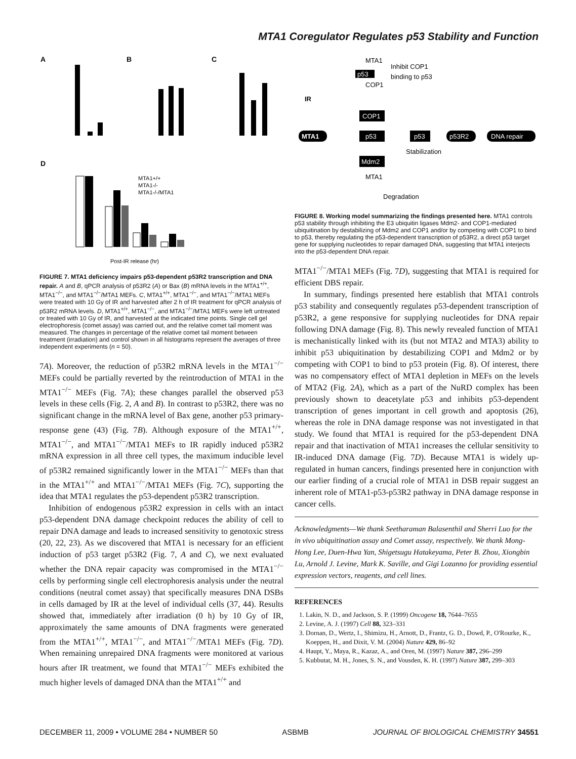MTA1 Coregulator Regulates p53 Stability and Function
A
B
C
D
MTA1+/+
MTA1-/-
MTA1-/-/MTA1
Post-IR release (hr)
FIGURE 7. MTA1 deficiency impairs p53-dependent p53R2 transcription and DNA repair. A and B, qPCR analysis of p53R2 (A) or Bax (B) mRNA levels in the MTA1<sup>+/+</sup>, MTA1<sup>−/−</sup>, and MTA1<sup>−/−</sup>/MTA1 MEFs. C, MTA1<sup>+/+</sup>, MTA1<sup>−/−</sup>, and MTA1<sup>−/−</sup>/MTA1 MEFs were treated with 10 Gy of IR and harvested after 2 h of IR treatment for qPCR analysis of p53R2 mRNA levels. D, MTA1<sup>+/+</sup>, MTA1<sup>−/−</sup>, and MTA1<sup>−/−</sup>/MTA1 MEFs were left untreated or treated with 10 Gy of IR, and harvested at the indicated time points. Single cell gel electrophoresis (comet assay) was carried out, and the relative comet tail moment was measured. The changes in percentage of the relative comet tail moment between treatment (irradiation) and control shown in all histograms represent the averages of three independent experiments (n = 50).
7A). Moreover, the reduction of p53R2 mRNA levels in the MTA1<sup>−/−</sup> MEFs could be partially reverted by the reintroduction of MTA1 in the MTA1<sup>−/−</sup> MEFs (Fig. 7A); these changes parallel the observed p53 levels in these cells (Fig. 2, A and B). In contrast to p53R2, there was no significant change in the mRNA level of Bax gene, another p53 primary-response gene (43) (Fig. 7B). Although exposure of the MTA1<sup>+/+</sup>, MTA1<sup>−/−</sup>, and MTA1<sup>−/−</sup>/MTA1 MEFs to IR rapidly induced p53R2 mRNA expression in all three cell types, the maximum inducible level of p53R2 remained significantly lower in the MTA1<sup>−/−</sup> MEFs than that in the MTA1<sup>+/+</sup> and MTA1<sup>−/−</sup>/MTA1 MEFs (Fig. 7C), supporting the idea that MTA1 regulates the p53-dependent p53R2 transcription.
Inhibition of endogenous p53R2 expression in cells with an intact p53-dependent DNA damage checkpoint reduces the ability of cell to repair DNA damage and leads to increased sensitivity to genotoxic stress (20, 22, 23). As we discovered that MTA1 is necessary for an efficient induction of p53 target p53R2 (Fig. 7, A and C), we next evaluated whether the DNA repair capacity was compromised in the MTA1<sup>−/−</sup> cells by performing single cell electrophoresis analysis under the neutral conditions (neutral comet assay) that specifically measures DNA DSBs in cells damaged by IR at the level of individual cells (37, 44). Results showed that, immediately after irradiation (0 h) by 10 Gy of IR, approximately the same amounts of DNA fragments were generated from the MTA1<sup>+/+</sup>, MTA1<sup>−/−</sup>, and MTA1<sup>−/−</sup>/MTA1 MEFs (Fig. 7D). When remaining unrepaired DNA fragments were monitored at various hours after IR treatment, we found that MTA1<sup>−/−</sup> MEFs exhibited the much higher levels of damaged DNA than the MTA1<sup>+/+</sup> and
MTA1
Inhibit COP1
binding to p53
p53
COP1
IR
COP1
MTA1
p53
p53
p53R2
DNA repair
Stabilization
Mdm2
MTA1
Degradation
FIGURE 8. Working model summarizing the findings presented here. MTA1 controls p53 stability through inhibiting the E3 ubiquitin ligases Mdm2- and COP1-mediated ubiquitination by destabilizing of Mdm2 and COP1 and/or by competing with COP1 to bind to p53, thereby regulating the p53-dependent transcription of p53R2, a direct p53 target gene for supplying nucleotides to repair damaged DNA, suggesting that MTA1 interjects into the p53-dependent DNA repair.
MTA1<sup>−/−</sup>/MTA1 MEFs (Fig. 7D), suggesting that MTA1 is required for efficient DBS repair.
In summary, findings presented here establish that MTA1 controls p53 stability and consequently regulates p53-dependent transcription of p53R2, a gene responsive for supplying nucleotides for DNA repair following DNA damage (Fig. 8). This newly revealed function of MTA1 is mechanistically linked with its (but not MTA2 and MTA3) ability to inhibit p53 ubiquitination by destabilizing COP1 and Mdm2 or by competing with COP1 to bind to p53 protein (Fig. 8). Of interest, there was no compensatory effect of MTA1 depletion in MEFs on the levels of MTA2 (Fig. 2A), which as a part of the NuRD complex has been previously shown to deacetylate p53 and inhibits p53-dependent transcription of genes important in cell growth and apoptosis (26), whereas the role in DNA damage response was not investigated in that study. We found that MTA1 is required for the p53-dependent DNA repair and that inactivation of MTA1 increases the cellular sensitivity to IR-induced DNA damage (Fig. 7D). Because MTA1 is widely up-regulated in human cancers, findings presented here in conjunction with our earlier finding of a crucial role of MTA1 in DSB repair suggest an inherent role of MTA1-p53-p53R2 pathway in DNA damage response in cancer cells.
Acknowledgments—We thank Seetharaman Balasenthil and Sherri Luo for the in vivo ubiquitination assay and Comet assay, respectively. We thank Mong-Hong Lee, Duen-Hwa Yan, Shigetsugu Hatakeyama, Peter B. Zhou, Xiongbin Lu, Arnold J. Levine, Mark K. Saville, and Gigi Lozanno for providing essential expression vectors, reagents, and cell lines.
REFERENCES
1. Lakin, N. D., and Jackson, S. P. (1999) Oncogene 18, 7644–7655
2. Levine, A. J. (1997) Cell 88, 323–331
3. Dornan, D., Wertz, I., Shimizu, H., Arnott, D., Frantz, G. D., Dowd, P., O'Rourke, K., Koeppen, H., and Dixit, V. M. (2004) Nature 429, 86–92
4. Haupt, Y., Maya, R., Kazaz, A., and Oren, M. (1997) Nature 387, 296–299
5. Kubbutat, M. H., Jones, S. N., and Vousden, K. H. (1997) Nature 387, 299–303
DECEMBER 11, 2009 • VOLUME 284 • NUMBER 50 ASBMB JOURNAL OF BIOLOGICAL CHEMISTRY 34551